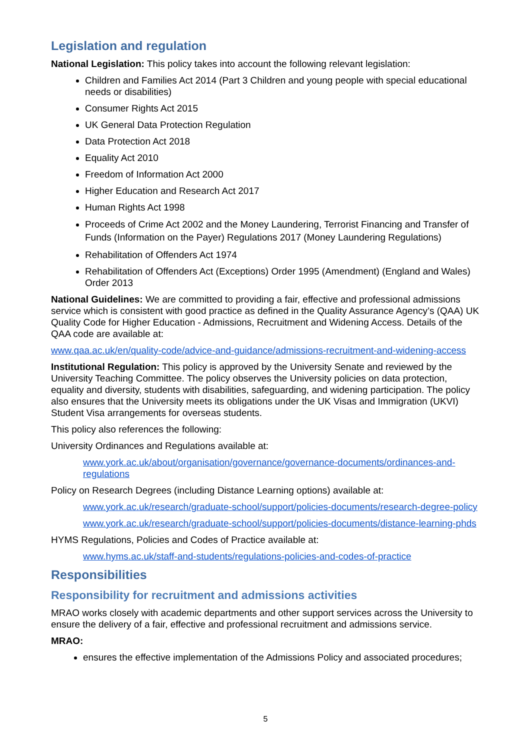Legislation and regulation
National Legislation: This policy takes into account the following relevant legislation:
Children and Families Act 2014 (Part 3 Children and young people with special educational needs or disabilities)
Consumer Rights Act 2015
UK General Data Protection Regulation
Data Protection Act 2018
Equality Act 2010
Freedom of Information Act 2000
Higher Education and Research Act 2017
Human Rights Act 1998
Proceeds of Crime Act 2002 and the Money Laundering, Terrorist Financing and Transfer of Funds (Information on the Payer) Regulations 2017 (Money Laundering Regulations)
Rehabilitation of Offenders Act 1974
Rehabilitation of Offenders Act (Exceptions) Order 1995 (Amendment) (England and Wales) Order 2013
National Guidelines: We are committed to providing a fair, effective and professional admissions service which is consistent with good practice as defined in the Quality Assurance Agency’s (QAA) UK Quality Code for Higher Education - Admissions, Recruitment and Widening Access. Details of the QAA code are available at:
www.qaa.ac.uk/en/quality-code/advice-and-guidance/admissions-recruitment-and-widening-access
Institutional Regulation: This policy is approved by the University Senate and reviewed by the University Teaching Committee. The policy observes the University policies on data protection, equality and diversity, students with disabilities, safeguarding, and widening participation. The policy also ensures that the University meets its obligations under the UK Visas and Immigration (UKVI) Student Visa arrangements for overseas students.
This policy also references the following:
University Ordinances and Regulations available at:
www.york.ac.uk/about/organisation/governance/governance-documents/ordinances-and-regulations
Policy on Research Degrees (including Distance Learning options) available at:
www.york.ac.uk/research/graduate-school/support/policies-documents/research-degree-policy
www.york.ac.uk/research/graduate-school/support/policies-documents/distance-learning-phds
HYMS Regulations, Policies and Codes of Practice available at:
www.hyms.ac.uk/staff-and-students/regulations-policies-and-codes-of-practice
Responsibilities
Responsibility for recruitment and admissions activities
MRAO works closely with academic departments and other support services across the University to ensure the delivery of a fair, effective and professional recruitment and admissions service.
MRAO:
ensures the effective implementation of the Admissions Policy and associated procedures;
5